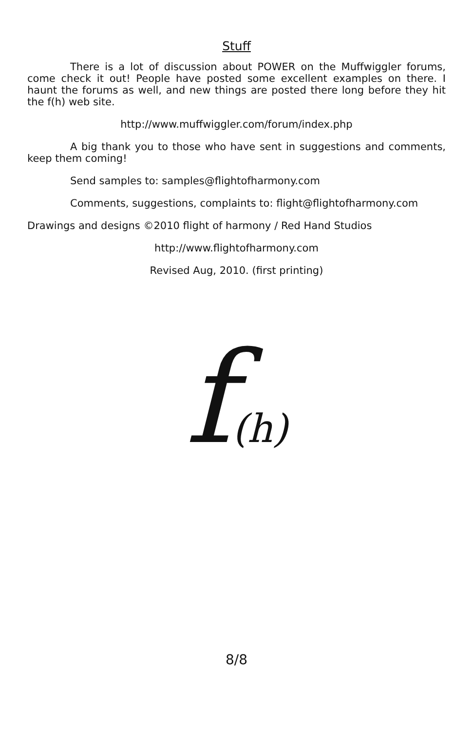Stuff
There is a lot of discussion about POWER on the Muffwiggler forums, come check it out! People have posted some excellent examples on there. I haunt the forums as well, and new things are posted there long before they hit the f(h) web site.
http://www.muffwiggler.com/forum/index.php
A big thank you to those who have sent in suggestions and comments, keep them coming!
Send samples to: samples@flightofharmony.com
Comments, suggestions, complaints to: flight@flightofharmony.com
Drawings and designs ©2010 flight of harmony / Red Hand Studios
http://www.flightofharmony.com
Revised Aug, 2010. (first printing)
f(h)
8/8